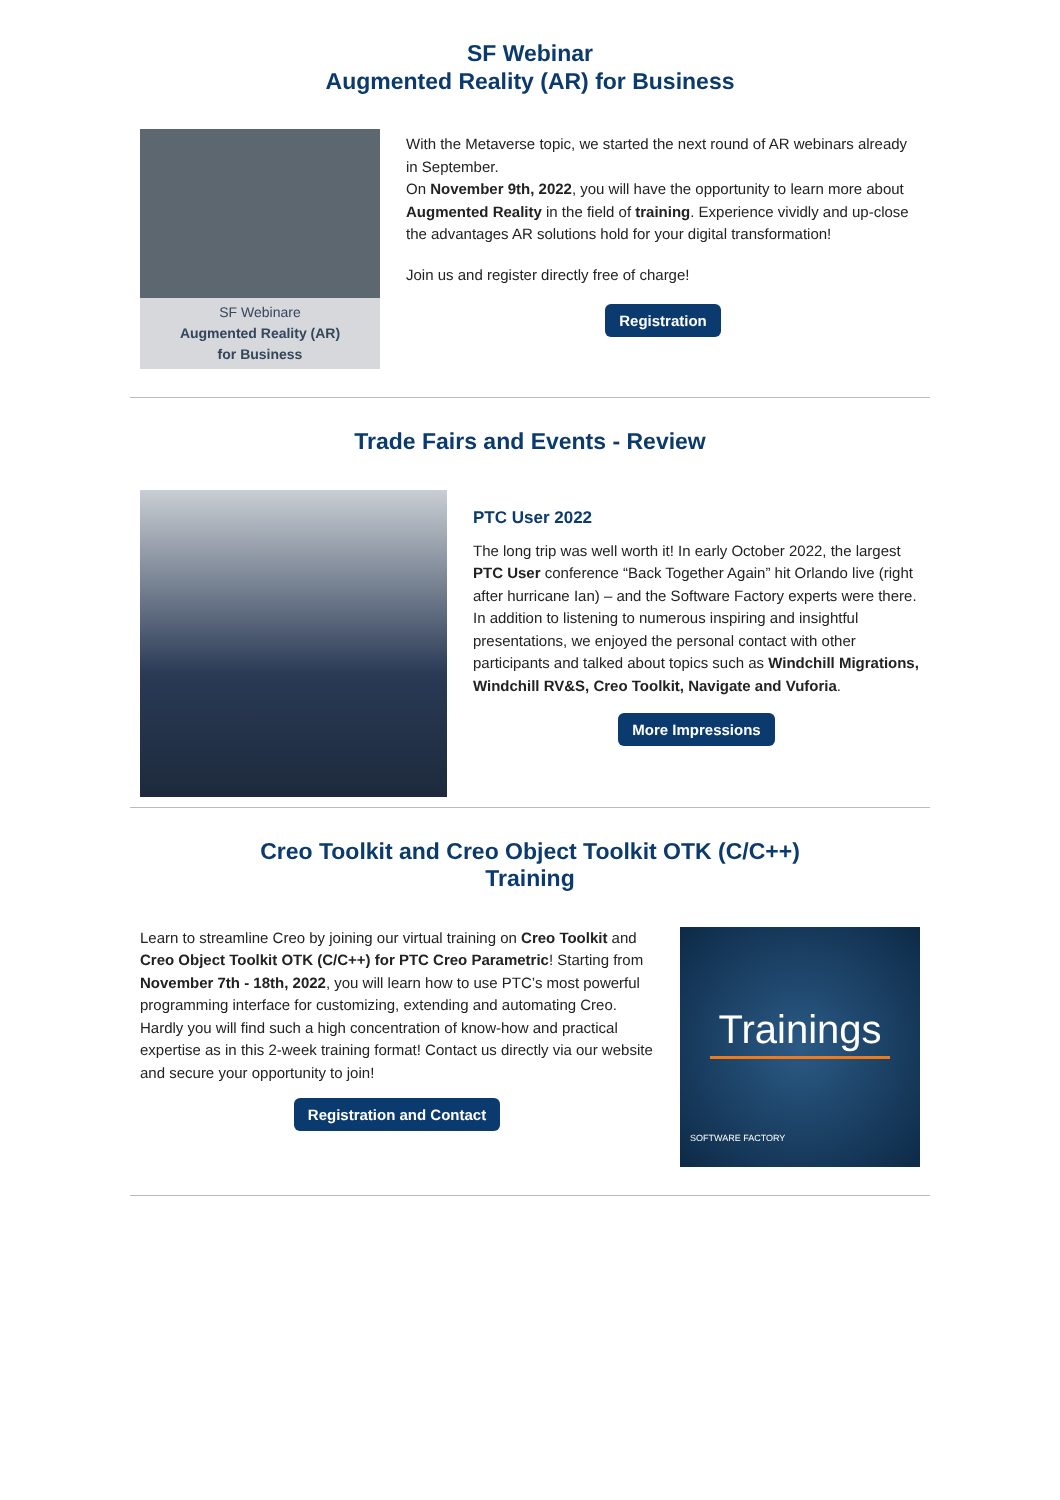SF Webinar
Augmented Reality (AR) for Business
SF Webinare
Augmented Reality (AR)
for Business
With the Metaverse topic, we started the next round of AR webinars already in September.
On November 9th, 2022, you will have the opportunity to learn more about Augmented Reality in the field of training. Experience vividly and up-close the advantages AR solutions hold for your digital transformation!
Join us and register directly free of charge!
Registration
Trade Fairs and Events - Review
PTC User 2022
The long trip was well worth it! In early October 2022, the largest PTC User conference “Back Together Again” hit Orlando live (right after hurricane Ian) – and the Software Factory experts were there.
In addition to listening to numerous inspiring and insightful presentations, we enjoyed the personal contact with other participants and talked about topics such as Windchill Migrations, Windchill RV&S, Creo Toolkit, Navigate and Vuforia.
More Impressions
Creo Toolkit and Creo Object Toolkit OTK (C/C++)
Training
Learn to streamline Creo by joining our virtual training on Creo Toolkit and Creo Object Toolkit OTK (C/C++) for PTC Creo Parametric! Starting from November 7th - 18th, 2022, you will learn how to use PTC’s most powerful programming interface for customizing, extending and automating Creo. Hardly you will find such a high concentration of know-how and practical expertise as in this 2-week training format! Contact us directly via our website and secure your opportunity to join!
Registration and Contact
Trainings
SOFTWARE FACTORY